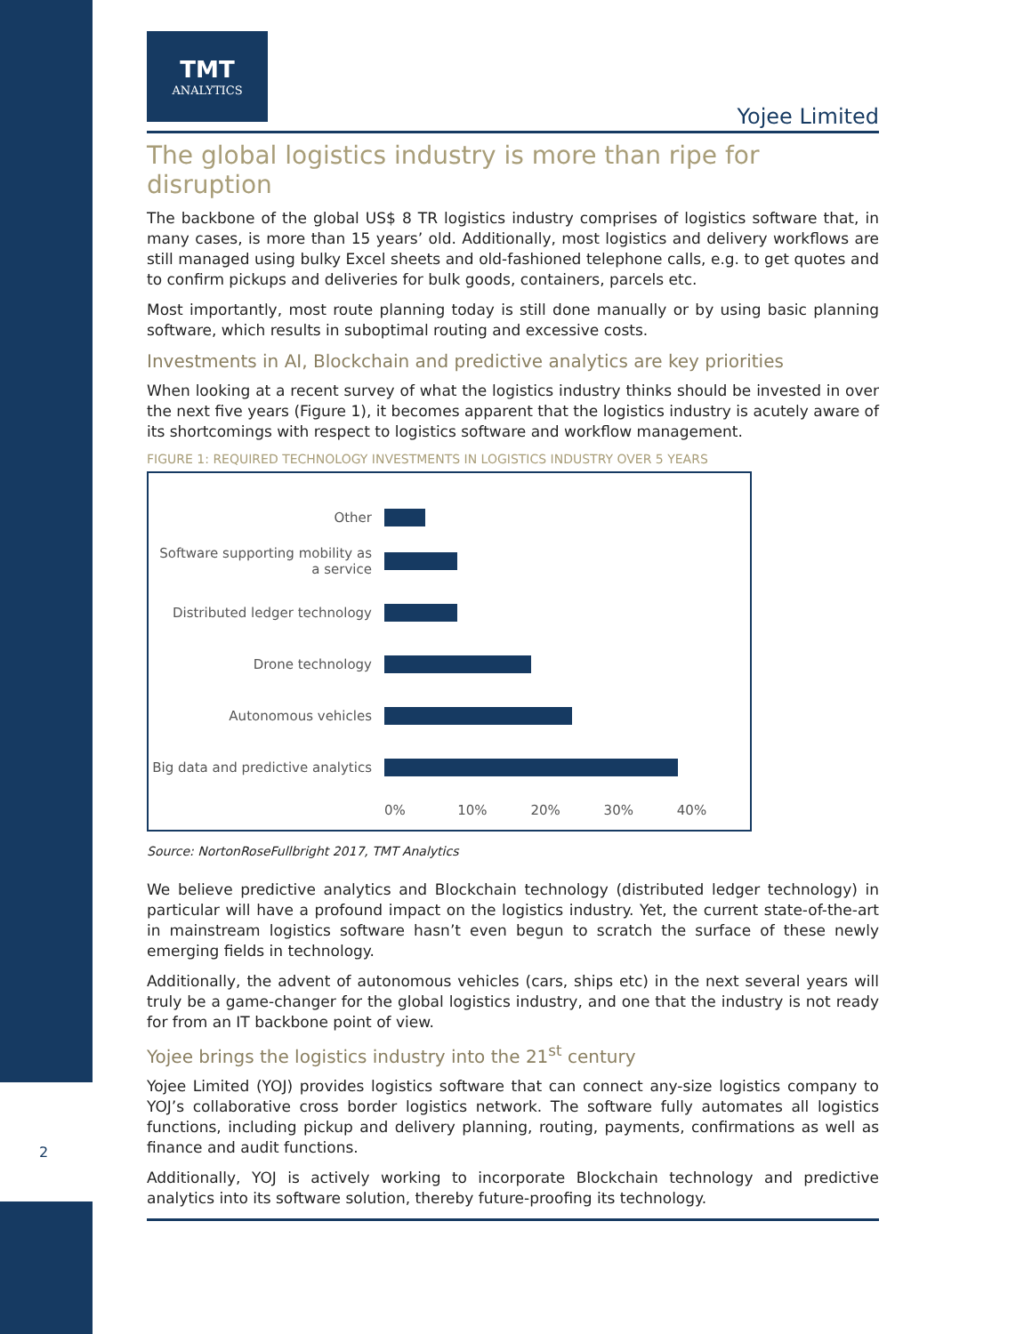2
TMT
ANALYTICS
Yojee Limited
The global logistics industry is more than ripe for disruption
The backbone of the global US$ 8 TR logistics industry comprises of logistics software that, in many cases, is more than 15 years’ old. Additionally, most logistics and delivery workflows are still managed using bulky Excel sheets and old-fashioned telephone calls, e.g. to get quotes and to confirm pickups and deliveries for bulk goods, containers, parcels etc.
Most importantly, most route planning today is still done manually or by using basic planning software, which results in suboptimal routing and excessive costs.
Investments in AI, Blockchain and predictive analytics are key priorities
When looking at a recent survey of what the logistics industry thinks should be invested in over the next five years (Figure 1), it becomes apparent that the logistics industry is acutely aware of its shortcomings with respect to logistics software and workflow management.
FIGURE 1: REQUIRED TECHNOLOGY INVESTMENTS IN LOGISTICS INDUSTRY OVER 5 YEARS
Other
Software supporting mobility as a service
Distributed ledger technology
Drone technology
Autonomous vehicles
Big data and predictive analytics
0% 10% 20% 30% 40%
Source: NortonRoseFullbright 2017, TMT Analytics
We believe predictive analytics and Blockchain technology (distributed ledger technology) in particular will have a profound impact on the logistics industry. Yet, the current state-of-the-art in mainstream logistics software hasn’t even begun to scratch the surface of these newly emerging fields in technology.
Additionally, the advent of autonomous vehicles (cars, ships etc) in the next several years will truly be a game-changer for the global logistics industry, and one that the industry is not ready for from an IT backbone point of view.
Yojee brings the logistics industry into the 21<sup>st</sup> century
Yojee Limited (YOJ) provides logistics software that can connect any-size logistics company to YOJ’s collaborative cross border logistics network. The software fully automates all logistics functions, including pickup and delivery planning, routing, payments, confirmations as well as finance and audit functions.
Additionally, YOJ is actively working to incorporate Blockchain technology and predictive analytics into its software solution, thereby future-proofing its technology.